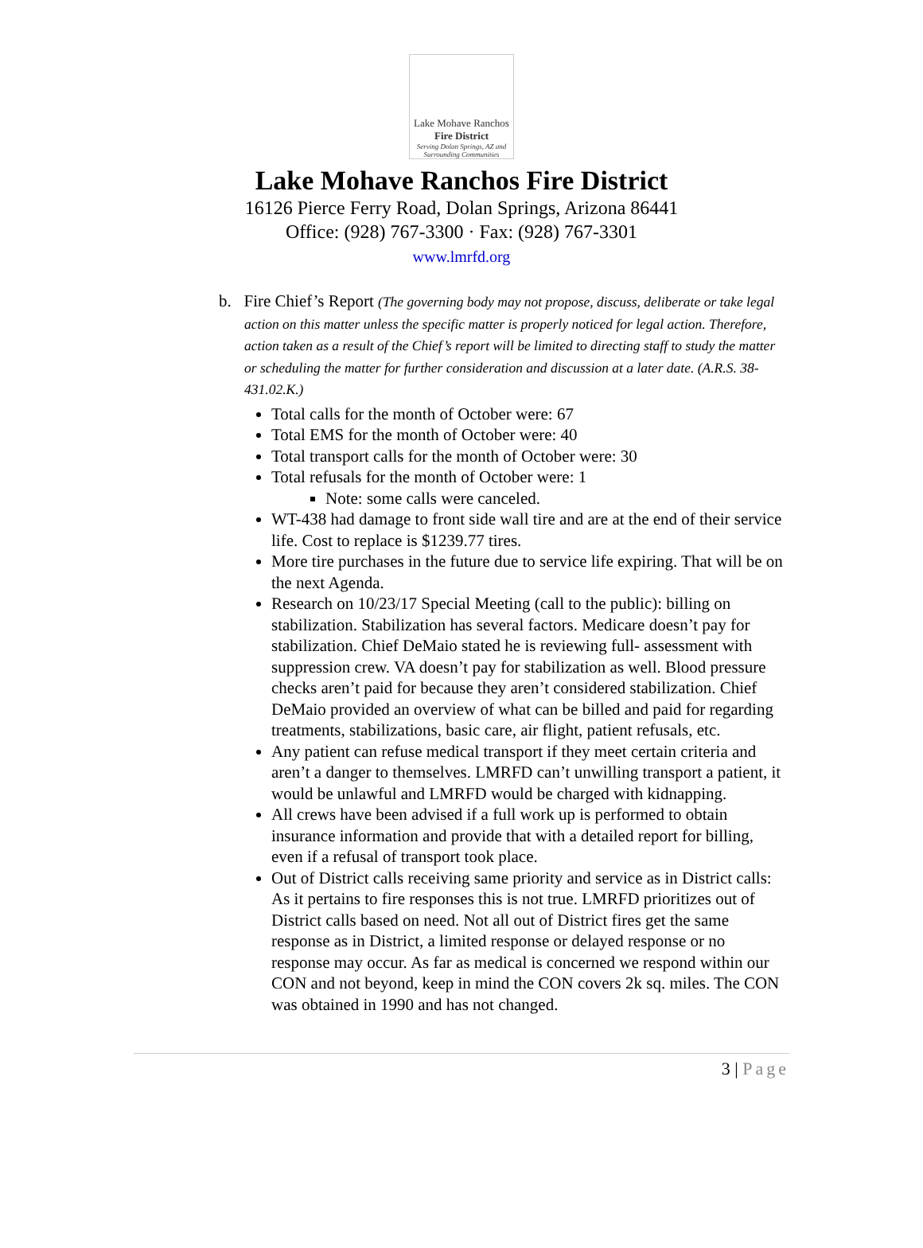Lake Mohave Ranchos
Fire District
Serving Dolan Springs, AZ and Surrounding Communities
Lake Mohave Ranchos Fire District
16126 Pierce Ferry Road, Dolan Springs, Arizona 86441
Office: (928) 767-3300 · Fax: (928) 767-3301
www.lmrfd.org
b. Fire Chief’s Report (The governing body may not propose, discuss, deliberate or take legal action on this matter unless the specific matter is properly noticed for legal action. Therefore, action taken as a result of the Chief’s report will be limited to directing staff to study the matter or scheduling the matter for further consideration and discussion at a later date. (A.R.S. 38-431.02.K.)
Total calls for the month of October were: 67
Total EMS for the month of October were: 40
Total transport calls for the month of October were: 30
Total refusals for the month of October were: 1
Note: some calls were canceled.
WT-438 had damage to front side wall tire and are at the end of their service life. Cost to replace is $1239.77 tires.
More tire purchases in the future due to service life expiring. That will be on the next Agenda.
Research on 10/23/17 Special Meeting (call to the public): billing on stabilization. Stabilization has several factors. Medicare doesn’t pay for stabilization. Chief DeMaio stated he is reviewing full- assessment with suppression crew. VA doesn’t pay for stabilization as well. Blood pressure checks aren’t paid for because they aren’t considered stabilization. Chief DeMaio provided an overview of what can be billed and paid for regarding treatments, stabilizations, basic care, air flight, patient refusals, etc.
Any patient can refuse medical transport if they meet certain criteria and aren’t a danger to themselves. LMRFD can’t unwilling transport a patient, it would be unlawful and LMRFD would be charged with kidnapping.
All crews have been advised if a full work up is performed to obtain insurance information and provide that with a detailed report for billing, even if a refusal of transport took place.
Out of District calls receiving same priority and service as in District calls: As it pertains to fire responses this is not true. LMRFD prioritizes out of District calls based on need. Not all out of District fires get the same response as in District, a limited response or delayed response or no response may occur. As far as medical is concerned we respond within our CON and not beyond, keep in mind the CON covers 2k sq. miles. The CON was obtained in 1990 and has not changed.
3 | Page